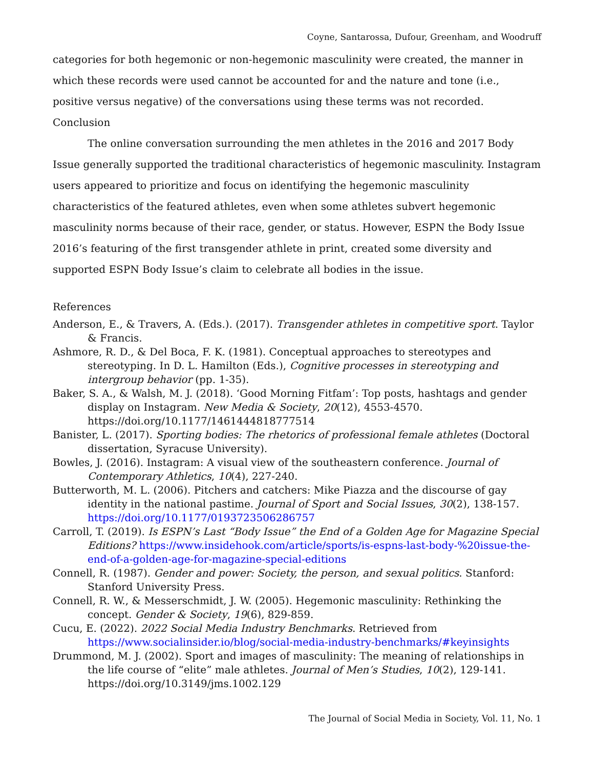Coyne, Santarossa, Dufour, Greenham, and Woodruff
categories for both hegemonic or non-hegemonic masculinity were created, the manner in which these records were used cannot be accounted for and the nature and tone (i.e., positive versus negative) of the conversations using these terms was not recorded.
Conclusion
The online conversation surrounding the men athletes in the 2016 and 2017 Body Issue generally supported the traditional characteristics of hegemonic masculinity. Instagram users appeared to prioritize and focus on identifying the hegemonic masculinity characteristics of the featured athletes, even when some athletes subvert hegemonic masculinity norms because of their race, gender, or status. However, ESPN the Body Issue 2016’s featuring of the first transgender athlete in print, created some diversity and supported ESPN Body Issue’s claim to celebrate all bodies in the issue.
References
Anderson, E., & Travers, A. (Eds.). (2017). Transgender athletes in competitive sport. Taylor & Francis.
Ashmore, R. D., & Del Boca, F. K. (1981). Conceptual approaches to stereotypes and stereotyping. In D. L. Hamilton (Eds.), Cognitive processes in stereotyping and intergroup behavior (pp. 1-35).
Baker, S. A., & Walsh, M. J. (2018). ‘Good Morning Fitfam’: Top posts, hashtags and gender display on Instagram. New Media & Society, 20(12), 4553-4570. https://doi.org/10.1177/1461444818777514
Banister, L. (2017). Sporting bodies: The rhetorics of professional female athletes (Doctoral dissertation, Syracuse University).
Bowles, J. (2016). Instagram: A visual view of the southeastern conference. Journal of Contemporary Athletics, 10(4), 227-240.
Butterworth, M. L. (2006). Pitchers and catchers: Mike Piazza and the discourse of gay identity in the national pastime. Journal of Sport and Social Issues, 30(2), 138-157. https://doi.org/10.1177/0193723506286757
Carroll, T. (2019). Is ESPN’s Last “Body Issue” the End of a Golden Age for Magazine Special Editions? https://www.insidehook.com/article/sports/is-espns-last-body-%20issue-the-end-of-a-golden-age-for-magazine-special-editions
Connell, R. (1987). Gender and power: Society, the person, and sexual politics. Stanford: Stanford University Press.
Connell, R. W., & Messerschmidt, J. W. (2005). Hegemonic masculinity: Rethinking the concept. Gender & Society, 19(6), 829-859.
Cucu, E. (2022). 2022 Social Media Industry Benchmarks. Retrieved from https://www.socialinsider.io/blog/social-media-industry-benchmarks/#keyinsights
Drummond, M. J. (2002). Sport and images of masculinity: The meaning of relationships in the life course of “elite” male athletes. Journal of Men’s Studies, 10(2), 129-141. https://doi.org/10.3149/jms.1002.129
The Journal of Social Media in Society, Vol. 11, No. 1